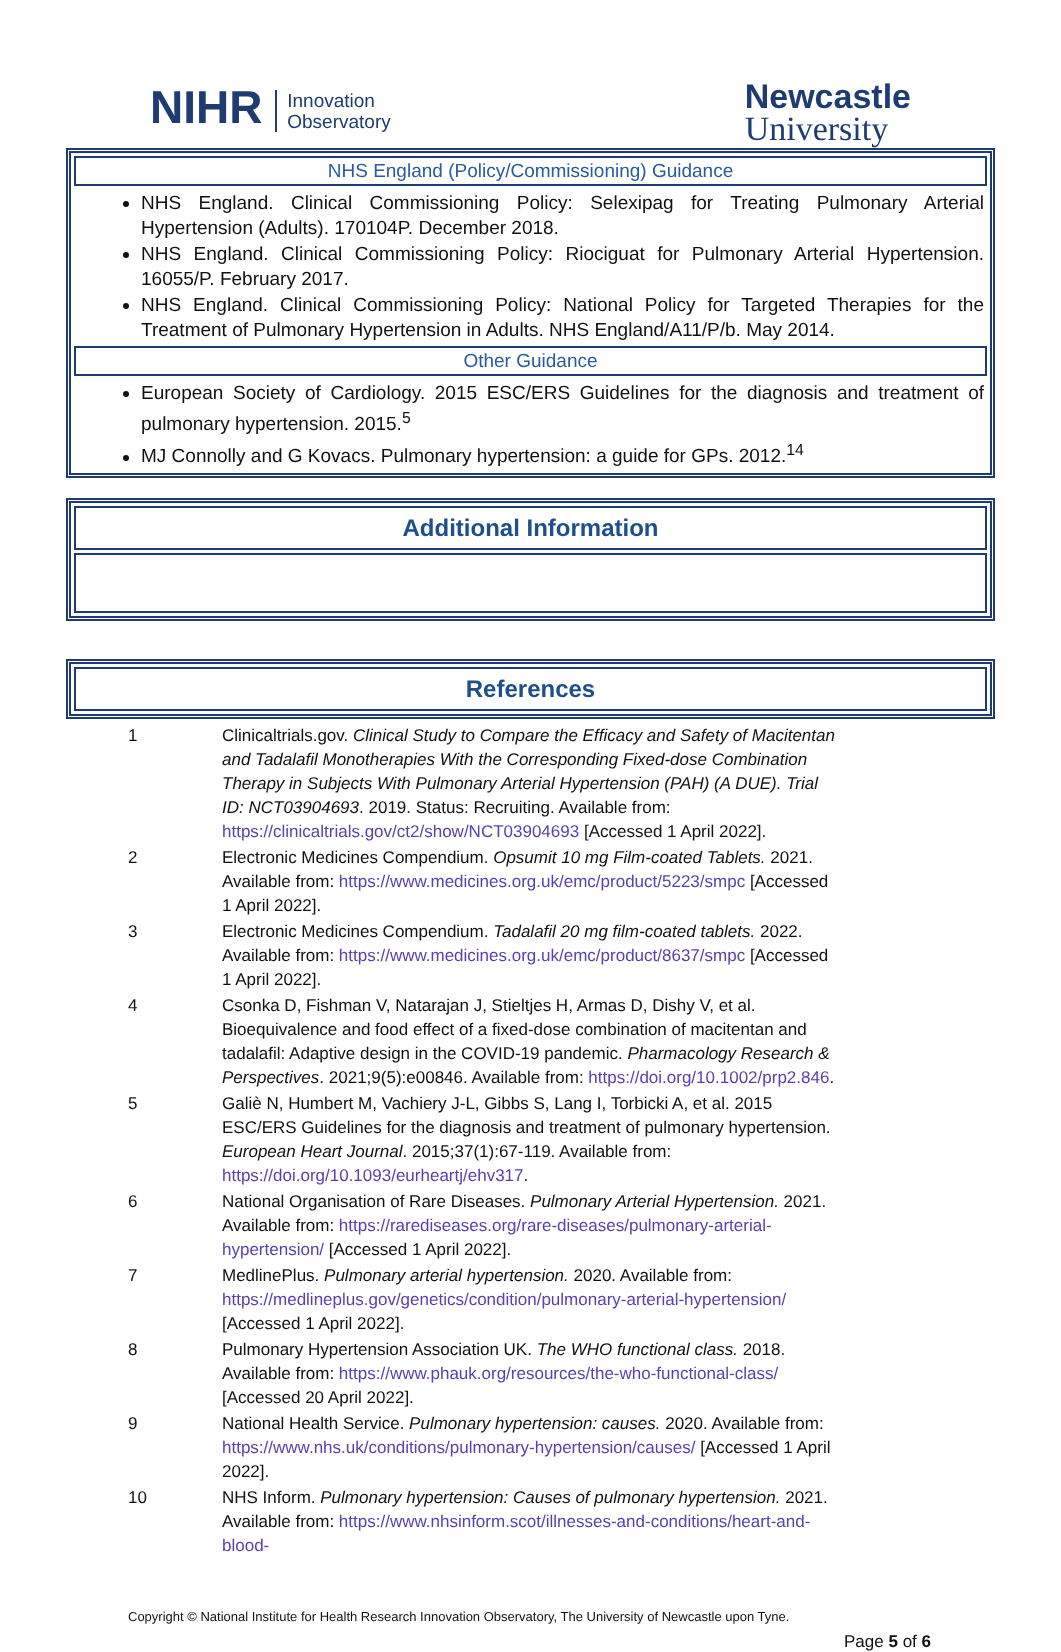NIHR Innovation
Observatory
Newcastle
University
NHS England (Policy/Commissioning) Guidance
NHS England. Clinical Commissioning Policy: Selexipag for Treating Pulmonary Arterial Hypertension (Adults). 170104P. December 2018.
NHS England. Clinical Commissioning Policy: Riociguat for Pulmonary Arterial Hypertension. 16055/P. February 2017.
NHS England. Clinical Commissioning Policy: National Policy for Targeted Therapies for the Treatment of Pulmonary Hypertension in Adults. NHS England/A11/P/b. May 2014.
Other Guidance
European Society of Cardiology. 2015 ESC/ERS Guidelines for the diagnosis and treatment of pulmonary hypertension. 2015.<sup>5</sup>
MJ Connolly and G Kovacs. Pulmonary hypertension: a guide for GPs. 2012.<sup>14</sup>
Additional Information
References
| 1 | Clinicaltrials.gov. Clinical Study to Compare the Efficacy and Safety of Macitentan and Tadalafil Monotherapies With the Corresponding Fixed-dose Combination Therapy in Subjects With Pulmonary Arterial Hypertension (PAH) (A DUE). Trial ID: NCT03904693 . 2019. Status: Recruiting. Available from: https://clinicaltrials.gov/ct2/show/NCT03904693 [Accessed 1 April 2022]. |
| 2 | Electronic Medicines Compendium. Opsumit 10 mg Film-coated Tablets. 2021. Available from: https://www.medicines.org.uk/emc/product/5223/smpc [Accessed 1 April 2022]. |
| 3 | Electronic Medicines Compendium. Tadalafil 20 mg film-coated tablets. 2022. Available from: https://www.medicines.org.uk/emc/product/8637/smpc [Accessed 1 April 2022]. |
| 4 | Csonka D, Fishman V, Natarajan J, Stieltjes H, Armas D, Dishy V, et al. Bioequivalence and food effect of a fixed-dose combination of macitentan and tadalafil: Adaptive design in the COVID-19 pandemic. Pharmacology Research & Perspectives . 2021;9(5):e00846. Available from: https://doi.org/10.1002/prp2.846 . |
| 5 | Galiè N, Humbert M, Vachiery J-L, Gibbs S, Lang I, Torbicki A, et al. 2015 ESC/ERS Guidelines for the diagnosis and treatment of pulmonary hypertension. European Heart Journal . 2015;37(1):67-119. Available from: https://doi.org/10.1093/eurheartj/ehv317 . |
| 6 | National Organisation of Rare Diseases. Pulmonary Arterial Hypertension. 2021. Available from: https://rarediseases.org/rare-diseases/pulmonary-arterial-hypertension/ [Accessed 1 April 2022]. |
| 7 | MedlinePlus. Pulmonary arterial hypertension. 2020. Available from: https://medlineplus.gov/genetics/condition/pulmonary-arterial-hypertension/ [Accessed 1 April 2022]. |
| 8 | Pulmonary Hypertension Association UK. The WHO functional class. 2018. Available from: https://www.phauk.org/resources/the-who-functional-class/ [Accessed 20 April 2022]. |
| 9 | National Health Service. Pulmonary hypertension: causes. 2020. Available from: https://www.nhs.uk/conditions/pulmonary-hypertension/causes/ [Accessed 1 April 2022]. |
| 10 | NHS Inform. Pulmonary hypertension: Causes of pulmonary hypertension. 2021. Available from: https://www.nhsinform.scot/illnesses-and-conditions/heart-and-blood- |
Copyright © National Institute for Health Research Innovation Observatory, The University of Newcastle upon Tyne.
Page 5 of 6